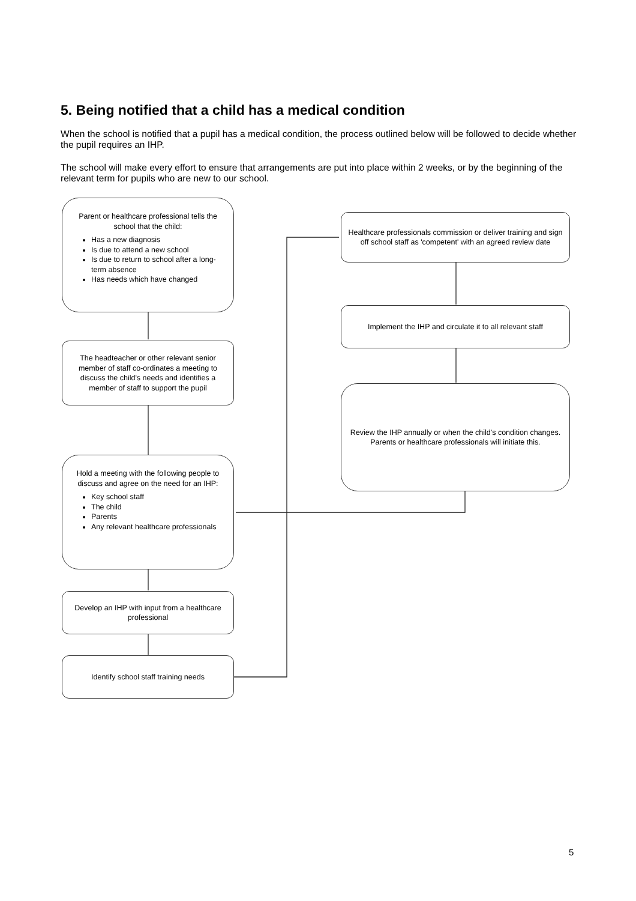5. Being notified that a child has a medical condition
When the school is notified that a pupil has a medical condition, the process outlined below will be followed to decide whether the pupil requires an IHP.
The school will make every effort to ensure that arrangements are put into place within 2 weeks, or by the beginning of the relevant term for pupils who are new to our school.
Parent or healthcare professional tells the school that the child:
Has a new diagnosis
Is due to attend a new school
Is due to return to school after a long-term absence
Has needs which have changed
The headteacher or other relevant senior member of staff co-ordinates a meeting to discuss the child's needs and identifies a member of staff to support the pupil
Hold a meeting with the following people to discuss and agree on the need for an IHP:
Key school staff
The child
Parents
Any relevant healthcare professionals
Develop an IHP with input from a healthcare professional
Identify school staff training needs
Healthcare professionals commission or deliver training and sign off school staff as 'competent' with an agreed review date
Implement the IHP and circulate it to all relevant staff
Review the IHP annually or when the child's condition changes. Parents or healthcare professionals will initiate this.
5